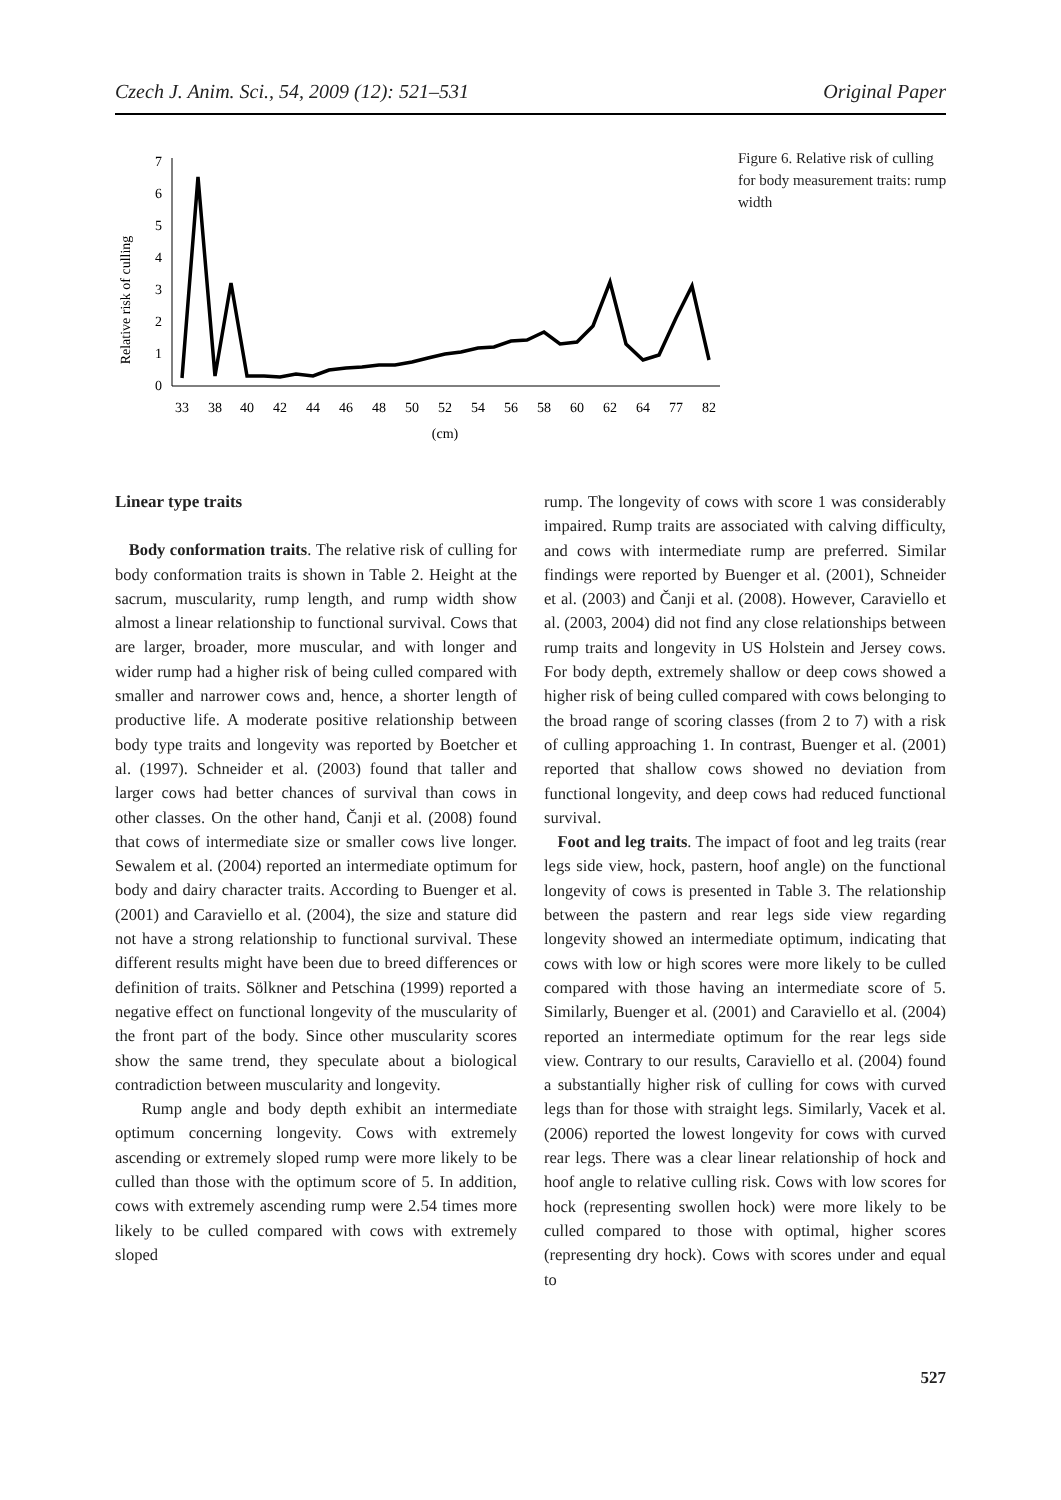Czech J. Anim. Sci., 54, 2009 (12): 521–531 Original Paper
Relative risk of culling
0
1
2
3
4
5
6
7
33
38
40
42
44
46
48
50
52
54
56
58
60
62
64
77
82
(cm)
Figure 6. Relative risk of culling for body measurement traits: rump width
Linear type traits
Body conformation traits. The relative risk of culling for body conformation traits is shown in Table 2. Height at the sacrum, muscularity, rump length, and rump width show almost a linear relationship to functional survival. Cows that are larger, broader, more muscular, and with longer and wider rump had a higher risk of being culled compared with smaller and narrower cows and, hence, a shorter length of productive life. A moderate positive relationship between body type traits and longevity was reported by Boetcher et al. (1997). Schneider et al. (2003) found that taller and larger cows had better chances of survival than cows in other classes. On the other hand, Čanji et al. (2008) found that cows of intermediate size or smaller cows live longer. Sewalem et al. (2004) reported an intermediate optimum for body and dairy character traits. According to Buenger et al. (2001) and Caraviello et al. (2004), the size and stature did not have a strong relationship to functional survival. These different results might have been due to breed differences or definition of traits. Sölkner and Petschina (1999) reported a negative effect on functional longevity of the muscularity of the front part of the body. Since other muscularity scores show the same trend, they speculate about a biological contradiction between muscularity and longevity.
Rump angle and body depth exhibit an intermediate optimum concerning longevity. Cows with extremely ascending or extremely sloped rump were more likely to be culled than those with the optimum score of 5. In addition, cows with extremely ascending rump were 2.54 times more likely to be culled compared with cows with extremely sloped
rump. The longevity of cows with score 1 was considerably impaired. Rump traits are associated with calving difficulty, and cows with intermediate rump are preferred. Similar findings were reported by Buenger et al. (2001), Schneider et al. (2003) and Čanji et al. (2008). However, Caraviello et al. (2003, 2004) did not find any close relationships between rump traits and longevity in US Holstein and Jersey cows. For body depth, extremely shallow or deep cows showed a higher risk of being culled compared with cows belonging to the broad range of scoring classes (from 2 to 7) with a risk of culling approaching 1. In contrast, Buenger et al. (2001) reported that shallow cows showed no deviation from functional longevity, and deep cows had reduced functional survival.
Foot and leg traits. The impact of foot and leg traits (rear legs side view, hock, pastern, hoof angle) on the functional longevity of cows is presented in Table 3. The relationship between the pastern and rear legs side view regarding longevity showed an intermediate optimum, indicating that cows with low or high scores were more likely to be culled compared with those having an intermediate score of 5. Similarly, Buenger et al. (2001) and Caraviello et al. (2004) reported an intermediate optimum for the rear legs side view. Contrary to our results, Caraviello et al. (2004) found a substantially higher risk of culling for cows with curved legs than for those with straight legs. Similarly, Vacek et al. (2006) reported the lowest longevity for cows with curved rear legs. There was a clear linear relationship of hock and hoof angle to relative culling risk. Cows with low scores for hock (representing swollen hock) were more likely to be culled compared to those with optimal, higher scores (representing dry hock). Cows with scores under and equal to
527